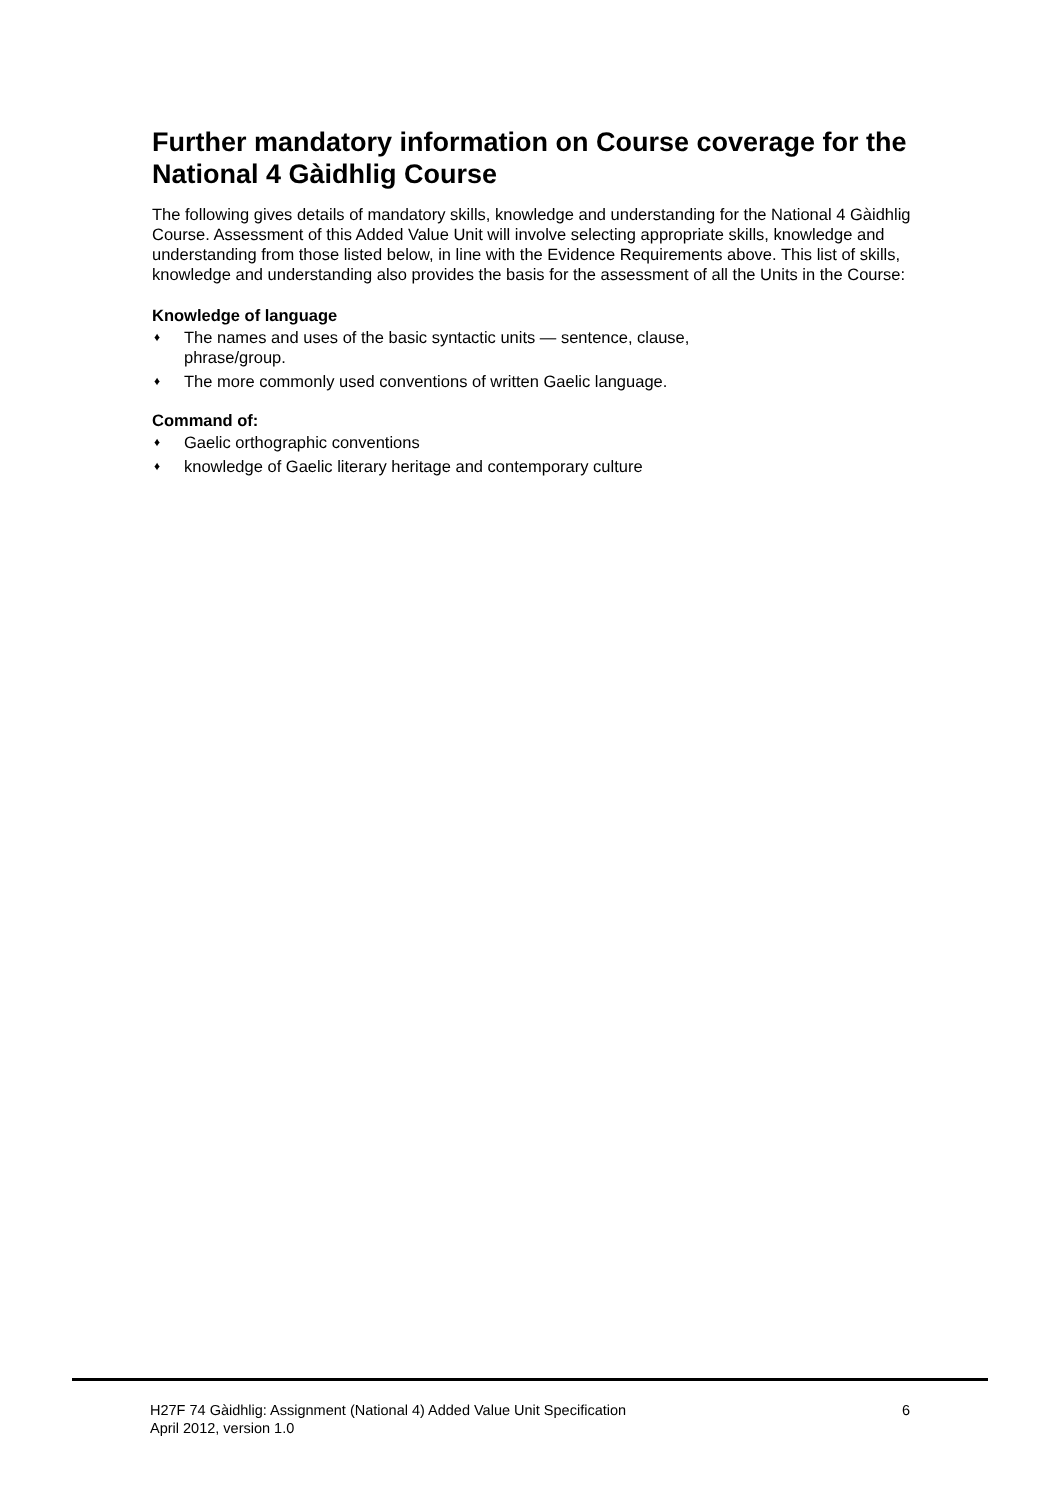Further mandatory information on Course coverage for the National 4 Gàidhlig Course
The following gives details of mandatory skills, knowledge and understanding for the National 4 Gàidhlig Course. Assessment of this Added Value Unit will involve selecting appropriate skills, knowledge and understanding from those listed below, in line with the Evidence Requirements above. This list of skills, knowledge and understanding also provides the basis for the assessment of all the Units in the Course:
Knowledge of language
♦ The names and uses of the basic syntactic units — sentence, clause,
phrase/group.
♦ The more commonly used conventions of written Gaelic language.
Command of:
♦ Gaelic orthographic conventions
♦ knowledge of Gaelic literary heritage and contemporary culture
H27F 74 Gàidhlig: Assignment (National 4) Added Value Unit Specification
April 2012, version 1.0
6